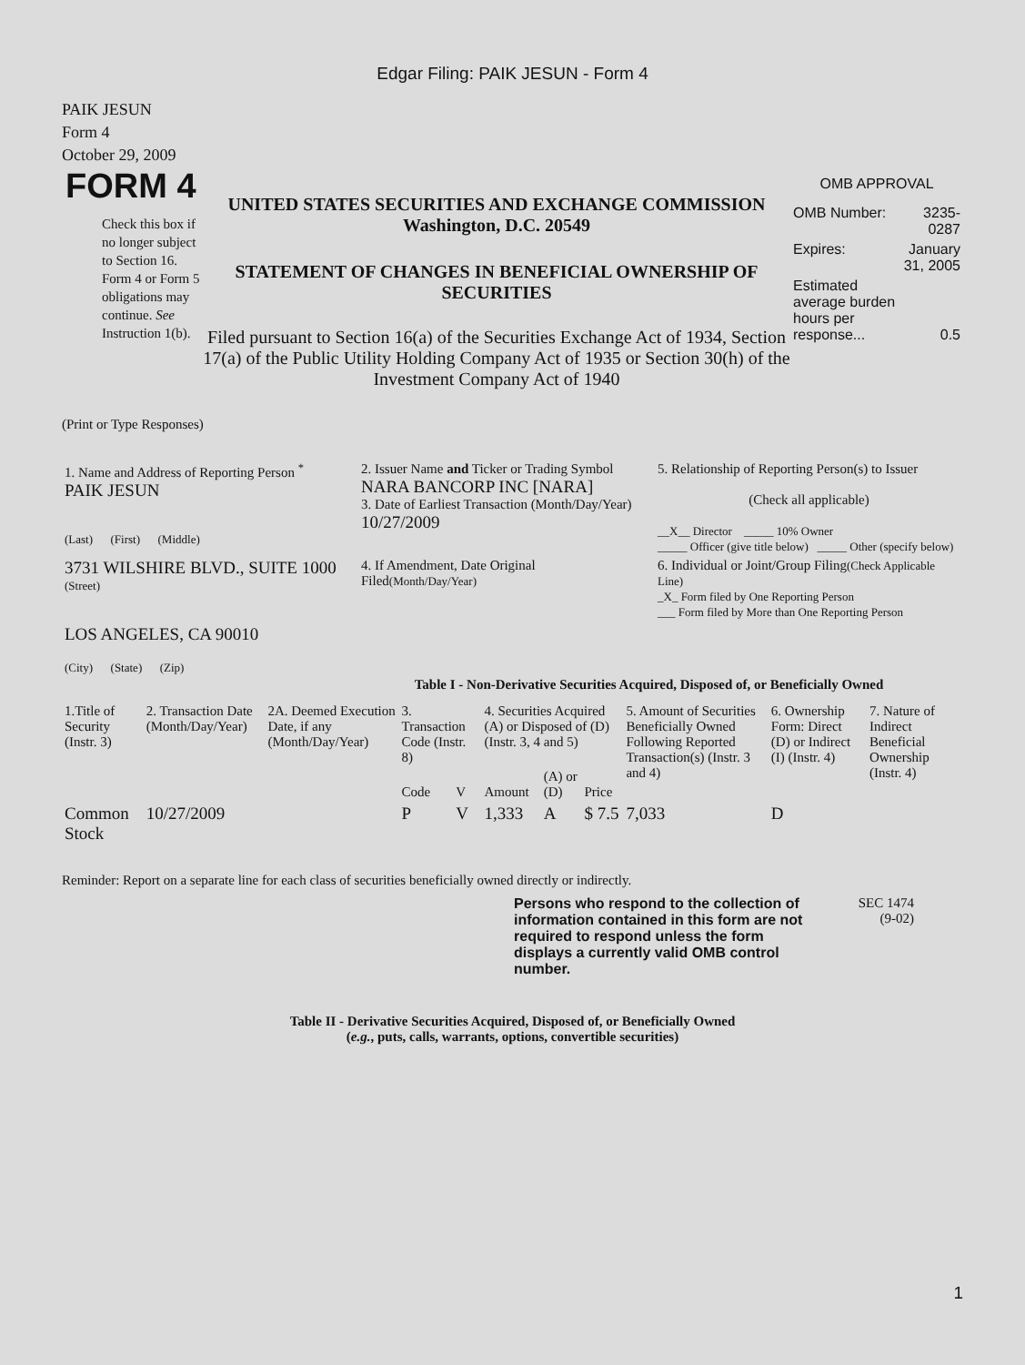Edgar Filing: PAIK JESUN - Form 4
PAIK JESUN
Form 4
October 29, 2009
FORM 4
Check this box if no longer subject to Section 16. Form 4 or Form 5 obligations may continue. See Instruction 1(b).
UNITED STATES SECURITIES AND EXCHANGE COMMISSION
Washington, D.C. 20549
STATEMENT OF CHANGES IN BENEFICIAL OWNERSHIP OF SECURITIES
Filed pursuant to Section 16(a) of the Securities Exchange Act of 1934, Section 17(a) of the Public Utility Holding Company Act of 1935 or Section 30(h) of the Investment Company Act of 1940
OMB APPROVAL
| OMB Number: | 3235-0287 |
| Expires: | January 31, 2005 |
| Estimated average burden hours per response... | 0.5 |
(Print or Type Responses)
| 1. Name and Address of Reporting Person <sup>*</sup> PAIK JESUN (Last) (First) (Middle) | 2. Issuer Name and Ticker or Trading Symbol NARA BANCORP INC [NARA] 3. Date of Earliest Transaction (Month/Day/Year) 10/27/2009 | 5. Relationship of Reporting Person(s) to Issuer (Check all applicable) __X__ Director _____ 10% Owner _____ Officer (give title below) _____ Other (specify below) |
| 3731 WILSHIRE BLVD., SUITE 1000 (Street) LOS ANGELES, CA 90010 (City) (State) (Zip) | 4. If Amendment, Date Original Filed (Month/Day/Year) | 6. Individual or Joint/Group Filing (Check Applicable Line) _X_ Form filed by One Reporting Person ___ Form filed by More than One Reporting Person |
Table I - Non-Derivative Securities Acquired, Disposed of, or Beneficially Owned
| 1.Title of Security (Instr. 3) | 2. Transaction Date (Month/Day/Year) | 2A. Deemed Execution Date, if any (Month/Day/Year) | 3. Transaction Code (Instr. 8) | | 4. Securities Acquired (A) or Disposed of (D) (Instr. 3, 4 and 5) | | | 5. Amount of Securities Beneficially Owned Following Reported Transaction(s) (Instr. 3 and 4) | 6. Ownership Form: Direct (D) or Indirect (I) (Instr. 4) | 7. Nature of Indirect Beneficial Ownership (Instr. 4) |
| --- | --- | --- | --- | --- | --- | --- | --- | --- | --- | --- |
| | | | Code | V | Amount | (A) or (D) | Price | | | |
| Common Stock | 10/27/2009 | | P | V | 1,333 | A | $ 7.5 | 7,033 | D | |
Reminder: Report on a separate line for each class of securities beneficially owned directly or indirectly.
Persons who respond to the collection of information contained in this form are not required to respond unless the form displays a currently valid OMB control number.
SEC 1474
(9-02)
Table II - Derivative Securities Acquired, Disposed of, or Beneficially Owned
(e.g., puts, calls, warrants, options, convertible securities)
1